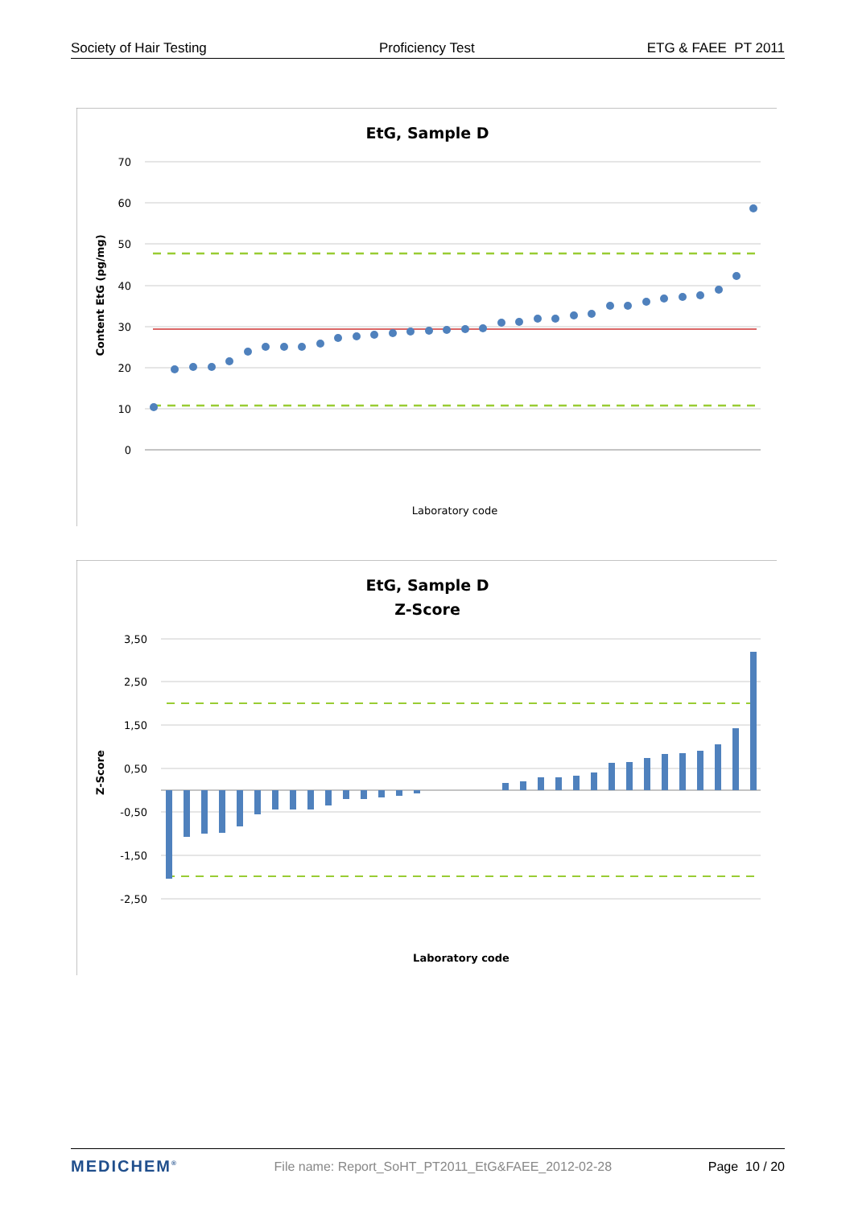Society of Hair Testing Proficiency Test ETG & FAEE PT 2011
EtG, Sample D
70
60
50
40
30
20
10
0
Content EtG (pg/mg)
Laboratory code
EtG, Sample D
Z-Score
3,50
2,50
1,50
0,50
-0,50
-1,50
-2,50
Z-Score
Laboratory code
MEDICHEM<sup>®</sup> File name: Report_SoHT_PT2011_EtG&FAEE_2012-02-28 Page 10 / 20